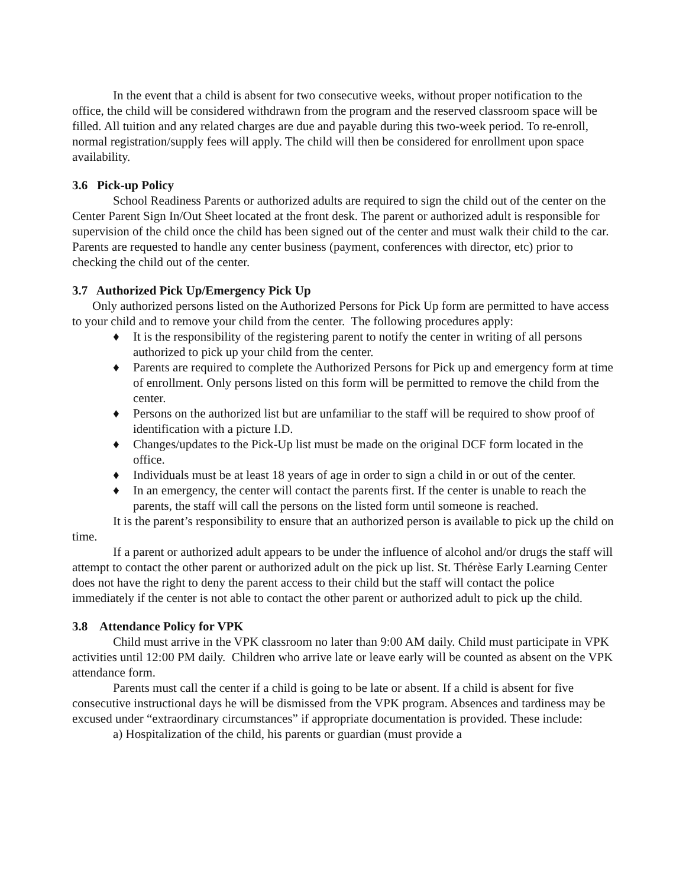In the event that a child is absent for two consecutive weeks, without proper notification to the office, the child will be considered withdrawn from the program and the reserved classroom space will be filled. All tuition and any related charges are due and payable during this two-week period. To re-enroll, normal registration/supply fees will apply. The child will then be considered for enrollment upon space availability.
3.6 Pick-up Policy
School Readiness Parents or authorized adults are required to sign the child out of the center on the Center Parent Sign In/Out Sheet located at the front desk. The parent or authorized adult is responsible for supervision of the child once the child has been signed out of the center and must walk their child to the car. Parents are requested to handle any center business (payment, conferences with director, etc) prior to checking the child out of the center.
3.7 Authorized Pick Up/Emergency Pick Up
Only authorized persons listed on the Authorized Persons for Pick Up form are permitted to have access to your child and to remove your child from the center. The following procedures apply:
♦ It is the responsibility of the registering parent to notify the center in writing of all persons authorized to pick up your child from the center.
♦ Parents are required to complete the Authorized Persons for Pick up and emergency form at time of enrollment. Only persons listed on this form will be permitted to remove the child from the center.
♦ Persons on the authorized list but are unfamiliar to the staff will be required to show proof of identification with a picture I.D.
♦ Changes/updates to the Pick-Up list must be made on the original DCF form located in the office.
♦ Individuals must be at least 18 years of age in order to sign a child in or out of the center.
♦ In an emergency, the center will contact the parents first. If the center is unable to reach the parents, the staff will call the persons on the listed form until someone is reached.
It is the parent’s responsibility to ensure that an authorized person is available to pick up the child on time.
If a parent or authorized adult appears to be under the influence of alcohol and/or drugs the staff will attempt to contact the other parent or authorized adult on the pick up list. St. Thérèse Early Learning Center does not have the right to deny the parent access to their child but the staff will contact the police immediately if the center is not able to contact the other parent or authorized adult to pick up the child.
3.8 Attendance Policy for VPK
Child must arrive in the VPK classroom no later than 9:00 AM daily. Child must participate in VPK activities until 12:00 PM daily. Children who arrive late or leave early will be counted as absent on the VPK attendance form.
Parents must call the center if a child is going to be late or absent. If a child is absent for five consecutive instructional days he will be dismissed from the VPK program. Absences and tardiness may be excused under “extraordinary circumstances” if appropriate documentation is provided. These include:
a) Hospitalization of the child, his parents or guardian (must provide a